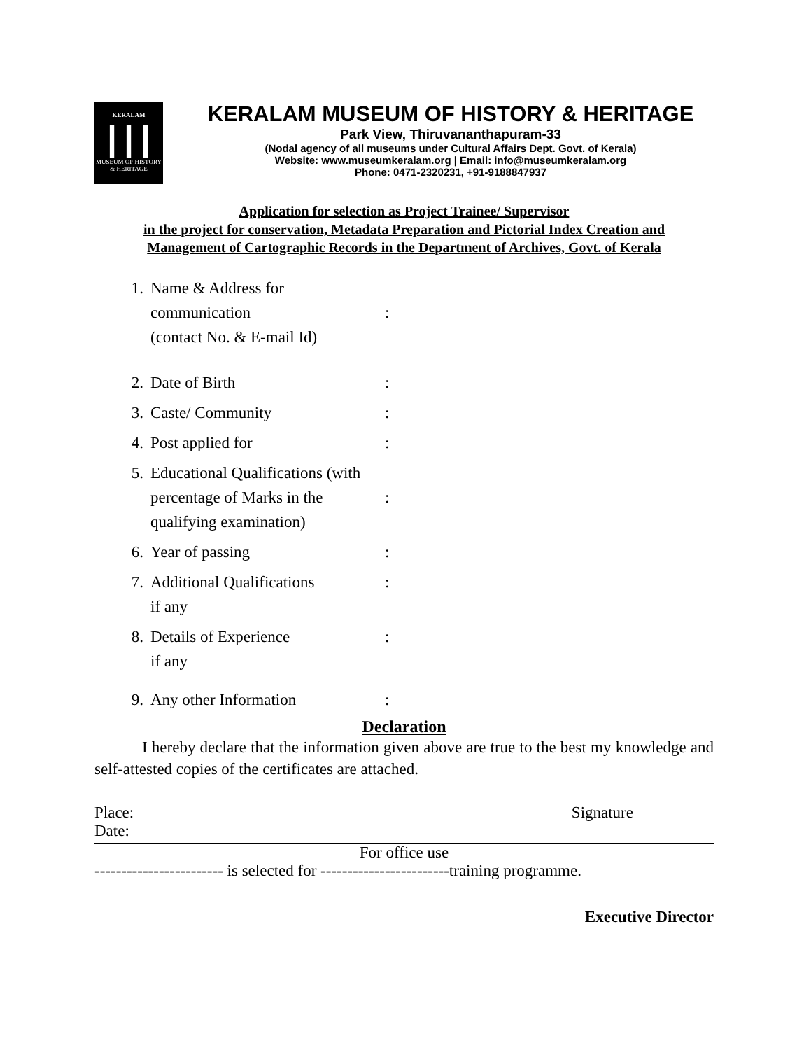KERALAM
┃┃┃
MUSEUM OF HISTORY & HERITAGE
KERALAM MUSEUM OF HISTORY & HERITAGE
Park View, Thiruvananthapuram-33
(Nodal agency of all museums under Cultural Affairs Dept. Govt. of Kerala)
Website: www.museumkeralam.org | Email: info@museumkeralam.org
Phone: 0471-2320231, +91-9188847937
Application for selection as Project Trainee/ Supervisor
in the project for conservation, Metadata Preparation and Pictorial Index Creation and
Management of Cartographic Records in the Department of Archives, Govt. of Kerala
1. Name & Address for communication
(contact No. & E-mail Id)
:
2. Date of Birth:
3. Caste/ Community:
4. Post applied for:
5. Educational Qualifications (with percentage of Marks in the qualifying examination)
:
6. Year of passing:
7. Additional Qualifications
if any:
8. Details of Experience
if any:
9. Any other Information:
Declaration
I hereby declare that the information given above are true to the best my knowledge and self-attested copies of the certificates are attached.
Place:
Date: Signature
For office use
------------------------ is selected for ------------------------training programme.
Executive Director